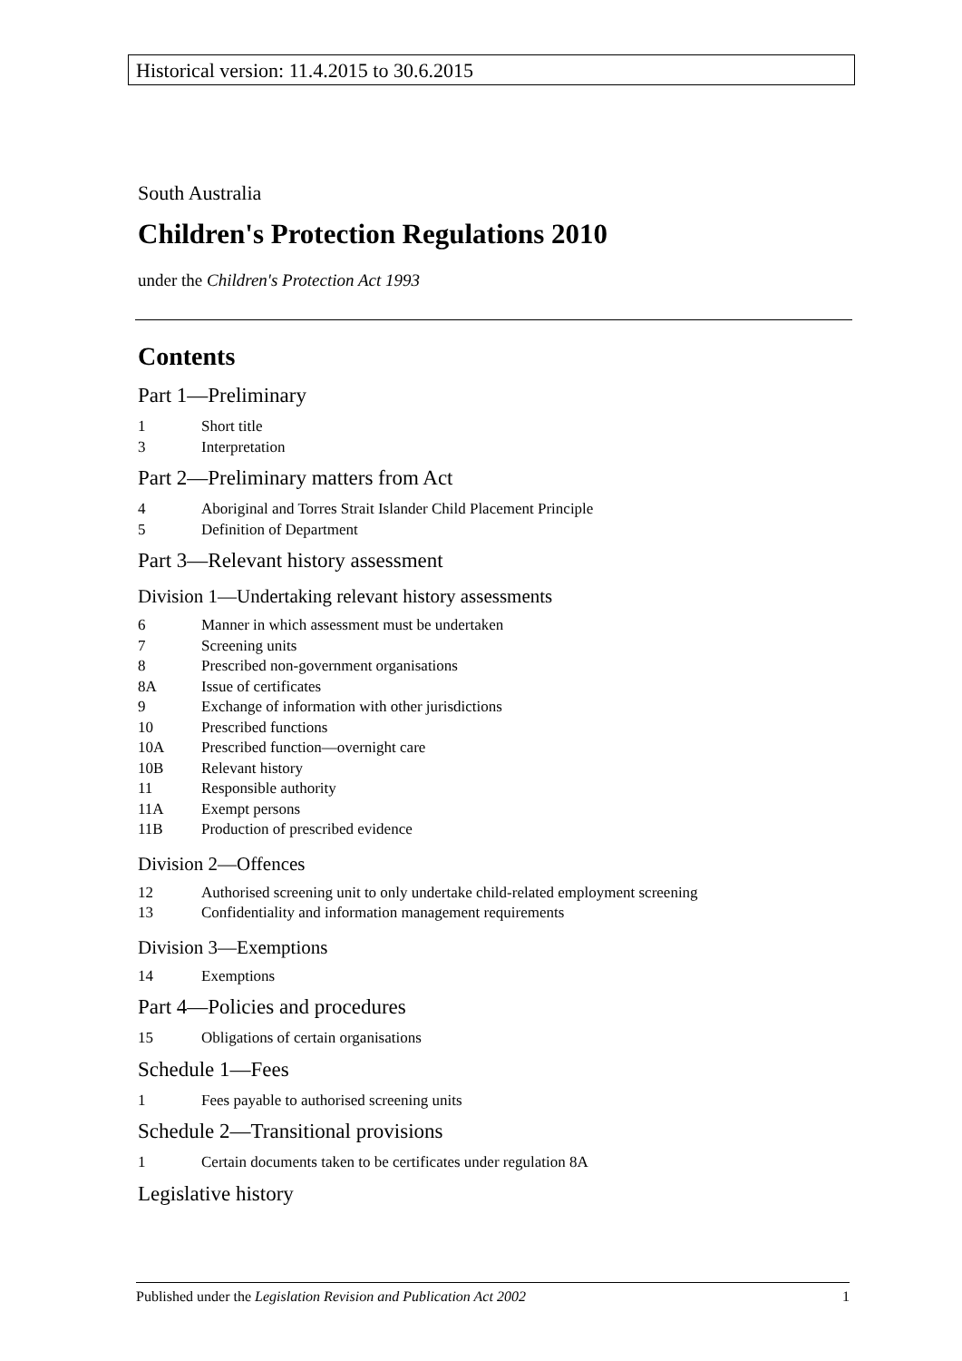Historical version: 11.4.2015 to 30.6.2015
South Australia
Children's Protection Regulations 2010
under the Children's Protection Act 1993
Contents
Part 1—Preliminary
1 Short title
3 Interpretation
Part 2—Preliminary matters from Act
4 Aboriginal and Torres Strait Islander Child Placement Principle
5 Definition of Department
Part 3—Relevant history assessment
Division 1—Undertaking relevant history assessments
6 Manner in which assessment must be undertaken
7 Screening units
8 Prescribed non-government organisations
8A Issue of certificates
9 Exchange of information with other jurisdictions
10 Prescribed functions
10A Prescribed function—overnight care
10B Relevant history
11 Responsible authority
11A Exempt persons
11B Production of prescribed evidence
Division 2—Offences
12 Authorised screening unit to only undertake child-related employment screening
13 Confidentiality and information management requirements
Division 3—Exemptions
14 Exemptions
Part 4—Policies and procedures
15 Obligations of certain organisations
Schedule 1—Fees
1 Fees payable to authorised screening units
Schedule 2—Transitional provisions
1 Certain documents taken to be certificates under regulation 8A
Legislative history
Published under the Legislation Revision and Publication Act 2002 1